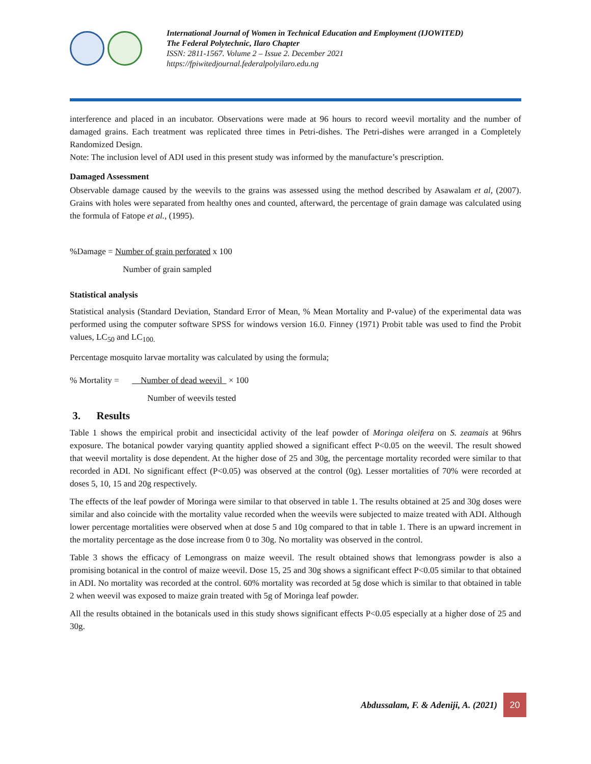International Journal of Women in Technical Education and Employment (IJOWITED)
The Federal Polytechnic, Ilaro Chapter
ISSN: 2811-1567. Volume 2 – Issue 2. December 2021
https://fpiwitedjournal.federalpolyilaro.edu.ng
interference and placed in an incubator. Observations were made at 96 hours to record weevil mortality and the number of damaged grains. Each treatment was replicated three times in Petri-dishes. The Petri-dishes were arranged in a Completely Randomized Design.
Note: The inclusion level of ADI used in this present study was informed by the manufacture’s prescription.
Damaged Assessment
Observable damage caused by the weevils to the grains was assessed using the method described by Asawalam et al, (2007). Grains with holes were separated from healthy ones and counted, afterward, the percentage of grain damage was calculated using the formula of Fatope et al., (1995).
%Damage = Number of grain perforated x 100
Number of grain sampled
Statistical analysis
Statistical analysis (Standard Deviation, Standard Error of Mean, % Mean Mortality and P-value) of the experimental data was performed using the computer software SPSS for windows version 16.0. Finney (1971) Probit table was used to find the Probit values, LC<sub>50</sub> and LC<sub>100.</sub>
Percentage mosquito larvae mortality was calculated by using the formula;
% Mortality = Number of dead weevil × 100
Number of weevils tested
3. Results
Table 1 shows the empirical probit and insecticidal activity of the leaf powder of Moringa oleifera on S. zeamais at 96hrs exposure. The botanical powder varying quantity applied showed a significant effect P<0.05 on the weevil. The result showed that weevil mortality is dose dependent. At the higher dose of 25 and 30g, the percentage mortality recorded were similar to that recorded in ADI. No significant effect (P<0.05) was observed at the control (0g). Lesser mortalities of 70% were recorded at doses 5, 10, 15 and 20g respectively.
The effects of the leaf powder of Moringa were similar to that observed in table 1. The results obtained at 25 and 30g doses were similar and also coincide with the mortality value recorded when the weevils were subjected to maize treated with ADI. Although lower percentage mortalities were observed when at dose 5 and 10g compared to that in table 1. There is an upward increment in the mortality percentage as the dose increase from 0 to 30g. No mortality was observed in the control.
Table 3 shows the efficacy of Lemongrass on maize weevil. The result obtained shows that lemongrass powder is also a promising botanical in the control of maize weevil. Dose 15, 25 and 30g shows a significant effect P<0.05 similar to that obtained in ADI. No mortality was recorded at the control. 60% mortality was recorded at 5g dose which is similar to that obtained in table 2 when weevil was exposed to maize grain treated with 5g of Moringa leaf powder.
All the results obtained in the botanicals used in this study shows significant effects P<0.05 especially at a higher dose of 25 and 30g.
Abdussalam, F. & Adeniji, A. (2021)
20